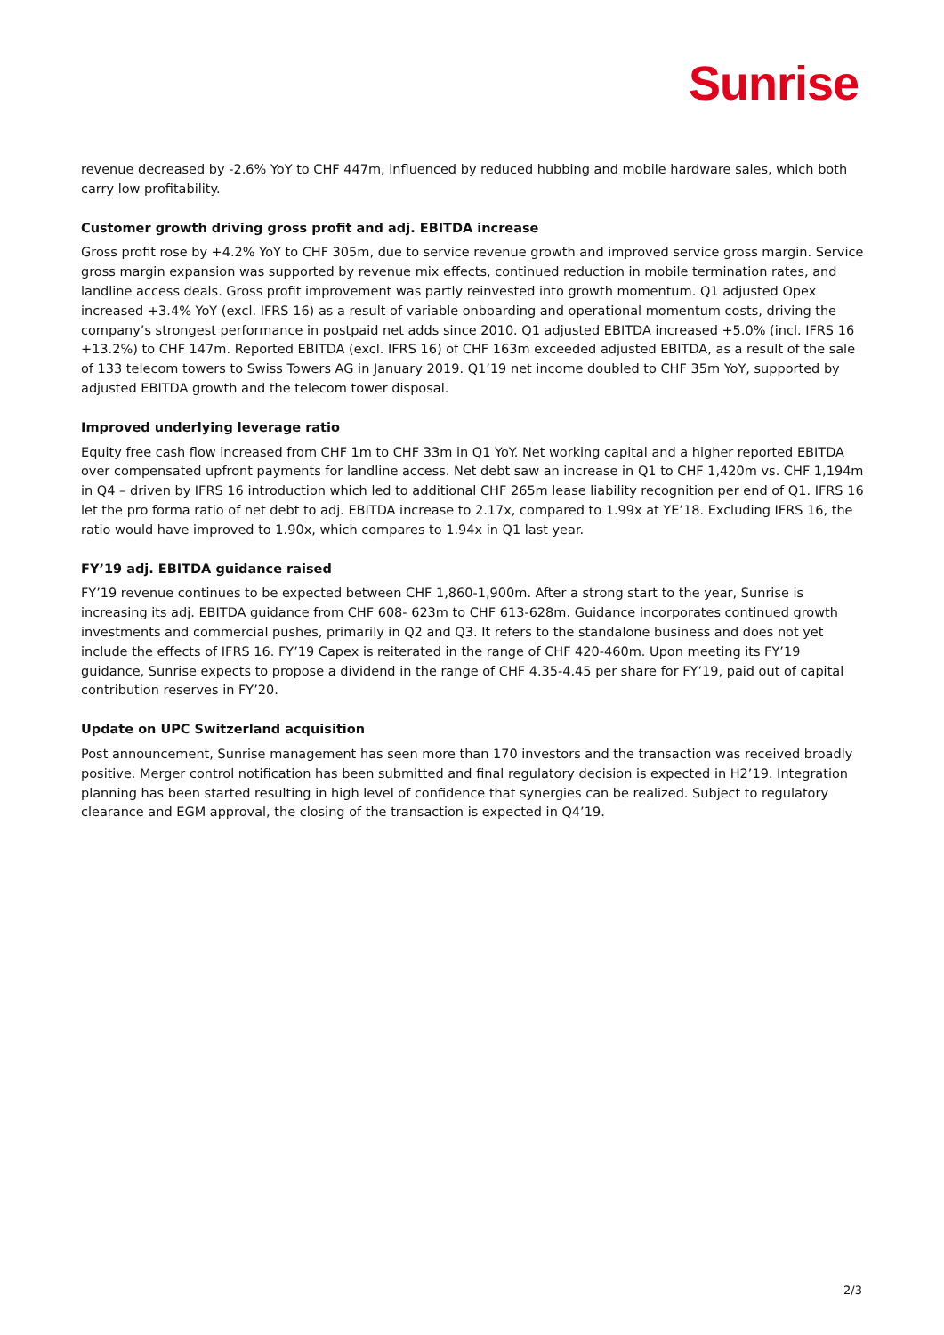Sunrise
revenue decreased by -2.6% YoY to CHF 447m, influenced by reduced hubbing and mobile hardware sales, which both carry low profitability.
Customer growth driving gross profit and adj. EBITDA increase
Gross profit rose by +4.2% YoY to CHF 305m, due to service revenue growth and improved service gross margin. Service gross margin expansion was supported by revenue mix effects, continued reduction in mobile termination rates, and landline access deals. Gross profit improvement was partly reinvested into growth momentum. Q1 adjusted Opex increased +3.4% YoY (excl. IFRS 16) as a result of variable onboarding and operational momentum costs, driving the company’s strongest performance in postpaid net adds since 2010. Q1 adjusted EBITDA increased +5.0% (incl. IFRS 16 +13.2%) to CHF 147m. Reported EBITDA (excl. IFRS 16) of CHF 163m exceeded adjusted EBITDA, as a result of the sale of 133 telecom towers to Swiss Towers AG in January 2019. Q1’19 net income doubled to CHF 35m YoY, supported by adjusted EBITDA growth and the telecom tower disposal.
Improved underlying leverage ratio
Equity free cash flow increased from CHF 1m to CHF 33m in Q1 YoY. Net working capital and a higher reported EBITDA over compensated upfront payments for landline access. Net debt saw an increase in Q1 to CHF 1,420m vs. CHF 1,194m in Q4 – driven by IFRS 16 introduction which led to additional CHF 265m lease liability recognition per end of Q1. IFRS 16 let the pro forma ratio of net debt to adj. EBITDA increase to 2.17x, compared to 1.99x at YE’18. Excluding IFRS 16, the ratio would have improved to 1.90x, which compares to 1.94x in Q1 last year.
FY’19 adj. EBITDA guidance raised
FY’19 revenue continues to be expected between CHF 1,860-1,900m. After a strong start to the year, Sunrise is increasing its adj. EBITDA guidance from CHF 608- 623m to CHF 613-628m. Guidance incorporates continued growth investments and commercial pushes, primarily in Q2 and Q3. It refers to the standalone business and does not yet include the effects of IFRS 16. FY’19 Capex is reiterated in the range of CHF 420-460m. Upon meeting its FY’19 guidance, Sunrise expects to propose a dividend in the range of CHF 4.35-4.45 per share for FY’19, paid out of capital contribution reserves in FY’20.
Update on UPC Switzerland acquisition
Post announcement, Sunrise management has seen more than 170 investors and the transaction was received broadly positive. Merger control notification has been submitted and final regulatory decision is expected in H2’19. Integration planning has been started resulting in high level of confidence that synergies can be realized. Subject to regulatory clearance and EGM approval, the closing of the transaction is expected in Q4’19.
2/3